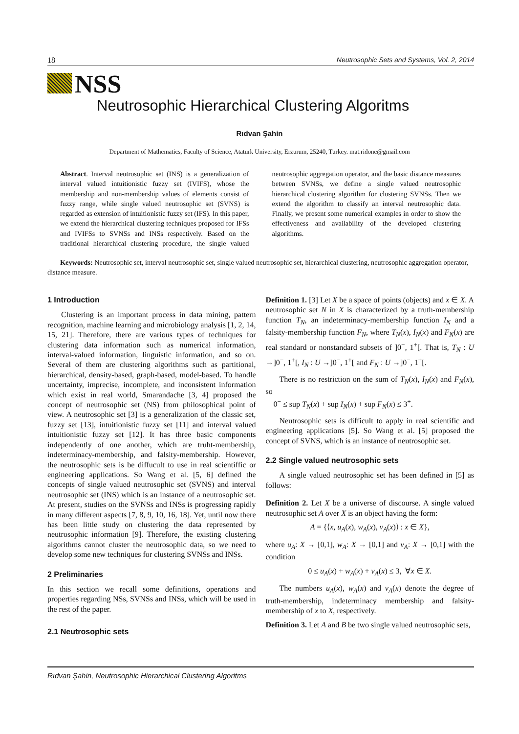18 Neutrosophic Sets and Systems, Vol. 2, 2014
NSS
Neutrosophic Hierarchical Clustering Algoritms
Rıdvan Şahin
Department of Mathematics, Faculty of Science, Ataturk University, Erzurum, 25240, Turkey. mat.ridone@gmail.com
Abstract. Interval neutrosophic set (INS) is a generalization of interval valued intuitionistic fuzzy set (IVIFS), whose the membership and non-membership values of elements consist of fuzzy range, while single valued neutrosophic set (SVNS) is regarded as extension of intuitionistic fuzzy set (IFS). In this paper, we extend the hierarchical clustering techniques proposed for IFSs and IVIFSs to SVNSs and INSs respectively. Based on the traditional hierarchical clustering procedure, the single valued neutrosophic aggregation operator, and the basic distance measures between SVNSs, we define a single valued neutrosophic hierarchical clustering algorithm for clustering SVNSs. Then we extend the algorithm to classify an interval neutrosophic data. Finally, we present some numerical examples in order to show the effectiveness and availability of the developed clustering algorithms.
Keywords: Neutrosophic set, interval neutrosophic set, single valued neutrosophic set, hierarchical clustering, neutrosophic aggregation operator, distance measure.
1 Introduction
Clustering is an important process in data mining, pattern recognition, machine learning and microbiology analysis [1, 2, 14, 15, 21]. Therefore, there are various types of techniques for clustering data information such as numerical information, interval-valued information, linguistic information, and so on. Several of them are clustering algorithms such as partitional, hierarchical, density-based, graph-based, model-based. To handle uncertainty, imprecise, incomplete, and inconsistent information which exist in real world, Smarandache [3, 4] proposed the concept of neutrosophic set (NS) from philosophical point of view. A neutrosophic set [3] is a generalization of the classic set, fuzzy set [13], intuitionistic fuzzy set [11] and interval valued intuitionistic fuzzy set [12]. It has three basic components independently of one another, which are truht-membership, indeterminacy-membership, and falsity-membership. However, the neutrosophic sets is be diffucult to use in real scientiffic or engineering applications. So Wang et al. [5, 6] defined the concepts of single valued neutrosophic set (SVNS) and interval neutrosophic set (INS) which is an instance of a neutrosophic set. At present, studies on the SVNSs and INSs is progressing rapidly in many different aspects [7, 8, 9, 10, 16, 18]. Yet, until now there has been little study on clustering the data represented by neutrosophic information [9]. Therefore, the existing clustering algorithms cannot cluster the neutrosophic data, so we need to develop some new techniques for clustering SVNSs and INSs.
2 Preliminaries
In this section we recall some definitions, operations and properties regarding NSs, SVNSs and INSs, which will be used in the rest of the paper.
2.1 Neutrosophic sets
Definition 1. [3] Let X be a space of points (objects) and x ∈ X. A neutrosophic set N in X is characterized by a truth-membership function T<sub>N</sub>, an indeterminacy-membership function I<sub>N</sub> and a falsity-membership function F<sub>N</sub>, where T<sub>N</sub>(x), I<sub>N</sub>(x) and F<sub>N</sub>(x) are real standard or nonstandard subsets of ]0<sup>−</sup>, 1<sup>+</sup>[. That is, T<sub>N</sub> : U →]0<sup>−</sup>, 1<sup>+</sup>[, I<sub>N</sub> : U →]0<sup>−</sup>, 1<sup>+</sup>[ and F<sub>N</sub> : U →]0<sup>−</sup>, 1<sup>+</sup>[.
There is no restriction on the sum of T<sub>N</sub>(x), I<sub>N</sub>(x) and F<sub>N</sub>(x), so
0<sup>−</sup> ≤ sup T<sub>N</sub>(x) + sup I<sub>N</sub>(x) + sup F<sub>N</sub>(x) ≤ 3<sup>+</sup>.
Neutrosophic sets is difficult to apply in real scientific and engineering applications [5]. So Wang et al. [5] proposed the concept of SVNS, which is an instance of neutrosophic set.
2.2 Single valued neutrosophic sets
A single valued neutrosophic set has been defined in [5] as follows:
Definition 2. Let X be a universe of discourse. A single valued neutrosophic set A over X is an object having the form:
A = {⟨x, u<sub>A</sub>(x), w<sub>A</sub>(x), v<sub>A</sub>(x)⟩ : x ∈ X},
where u<sub>A</sub>: X → [0,1], w<sub>A</sub>: X → [0,1] and v<sub>A</sub>: X → [0,1] with the condition
0 ≤ u<sub>A</sub>(x) + w<sub>A</sub>(x) + v<sub>A</sub>(x) ≤ 3, ∀x ∈ X.
The numbers u<sub>A</sub>(x), w<sub>A</sub>(x) and v<sub>A</sub>(x) denote the degree of truth-membership, indeterminacy membership and falsity-membership of x to X, respectively.
Definition 3. Let A and B be two single valued neutrosophic sets,
Rıdvan Şahin, Neutrosophic Hierarchical Clustering Algoritms